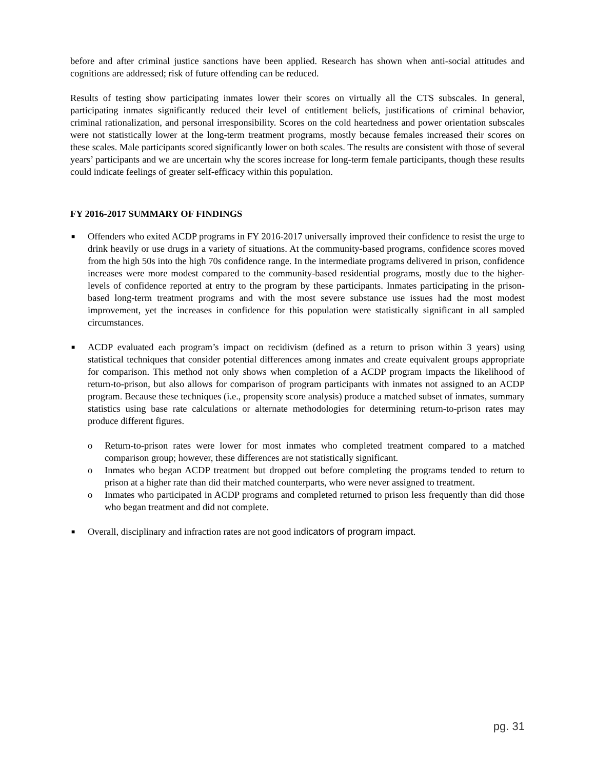before and after criminal justice sanctions have been applied. Research has shown when anti-social attitudes and cognitions are addressed; risk of future offending can be reduced.
Results of testing show participating inmates lower their scores on virtually all the CTS subscales. In general, participating inmates significantly reduced their level of entitlement beliefs, justifications of criminal behavior, criminal rationalization, and personal irresponsibility. Scores on the cold heartedness and power orientation subscales were not statistically lower at the long-term treatment programs, mostly because females increased their scores on these scales. Male participants scored significantly lower on both scales. The results are consistent with those of several years’ participants and we are uncertain why the scores increase for long-term female participants, though these results could indicate feelings of greater self-efficacy within this population.
FY 2016-2017 SUMMARY OF FINDINGS
■ Offenders who exited ACDP programs in FY 2016-2017 universally improved their confidence to resist the urge to drink heavily or use drugs in a variety of situations. At the community-based programs, confidence scores moved from the high 50s into the high 70s confidence range. In the intermediate programs delivered in prison, confidence increases were more modest compared to the community-based residential programs, mostly due to the higher-levels of confidence reported at entry to the program by these participants. Inmates participating in the prison-based long-term treatment programs and with the most severe substance use issues had the most modest improvement, yet the increases in confidence for this population were statistically significant in all sampled circumstances.
■ ACDP evaluated each program’s impact on recidivism (defined as a return to prison within 3 years) using statistical techniques that consider potential differences among inmates and create equivalent groups appropriate for comparison. This method not only shows when completion of a ACDP program impacts the likelihood of return-to-prison, but also allows for comparison of program participants with inmates not assigned to an ACDP program. Because these techniques (i.e., propensity score analysis) produce a matched subset of inmates, summary statistics using base rate calculations or alternate methodologies for determining return-to-prison rates may produce different figures.
o Return-to-prison rates were lower for most inmates who completed treatment compared to a matched comparison group; however, these differences are not statistically significant.
o Inmates who began ACDP treatment but dropped out before completing the programs tended to return to prison at a higher rate than did their matched counterparts, who were never assigned to treatment.
o Inmates who participated in ACDP programs and completed returned to prison less frequently than did those who began treatment and did not complete.
■ Overall, disciplinary and infraction rates are not good indicators of program impact.
pg. 31